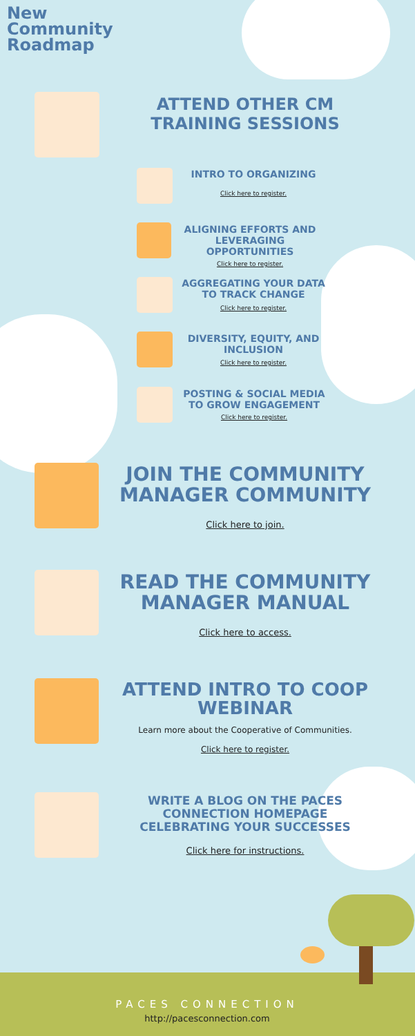New
Community
Roadmap
ATTEND OTHER CM TRAINING SESSIONS
INTRO TO ORGANIZING
Click here to register.
ALIGNING EFFORTS AND LEVERAGING OPPORTUNITIES
Click here to register.
AGGREGATING YOUR DATA TO TRACK CHANGE
Click here to register.
DIVERSITY, EQUITY, AND INCLUSION
Click here to register.
POSTING & SOCIAL MEDIA TO GROW ENGAGEMENT
Click here to register.
JOIN THE COMMUNITY MANAGER COMMUNITY
Click here to join.
READ THE COMMUNITY MANAGER MANUAL
Click here to access.
ATTEND INTRO TO COOP WEBINAR
Learn more about the Cooperative of Communities.
Click here to register.
WRITE A BLOG ON THE PACES CONNECTION HOMEPAGE CELEBRATING YOUR SUCCESSES
Click here for instructions.
PACES CONNECTION
http://pacesconnection.com